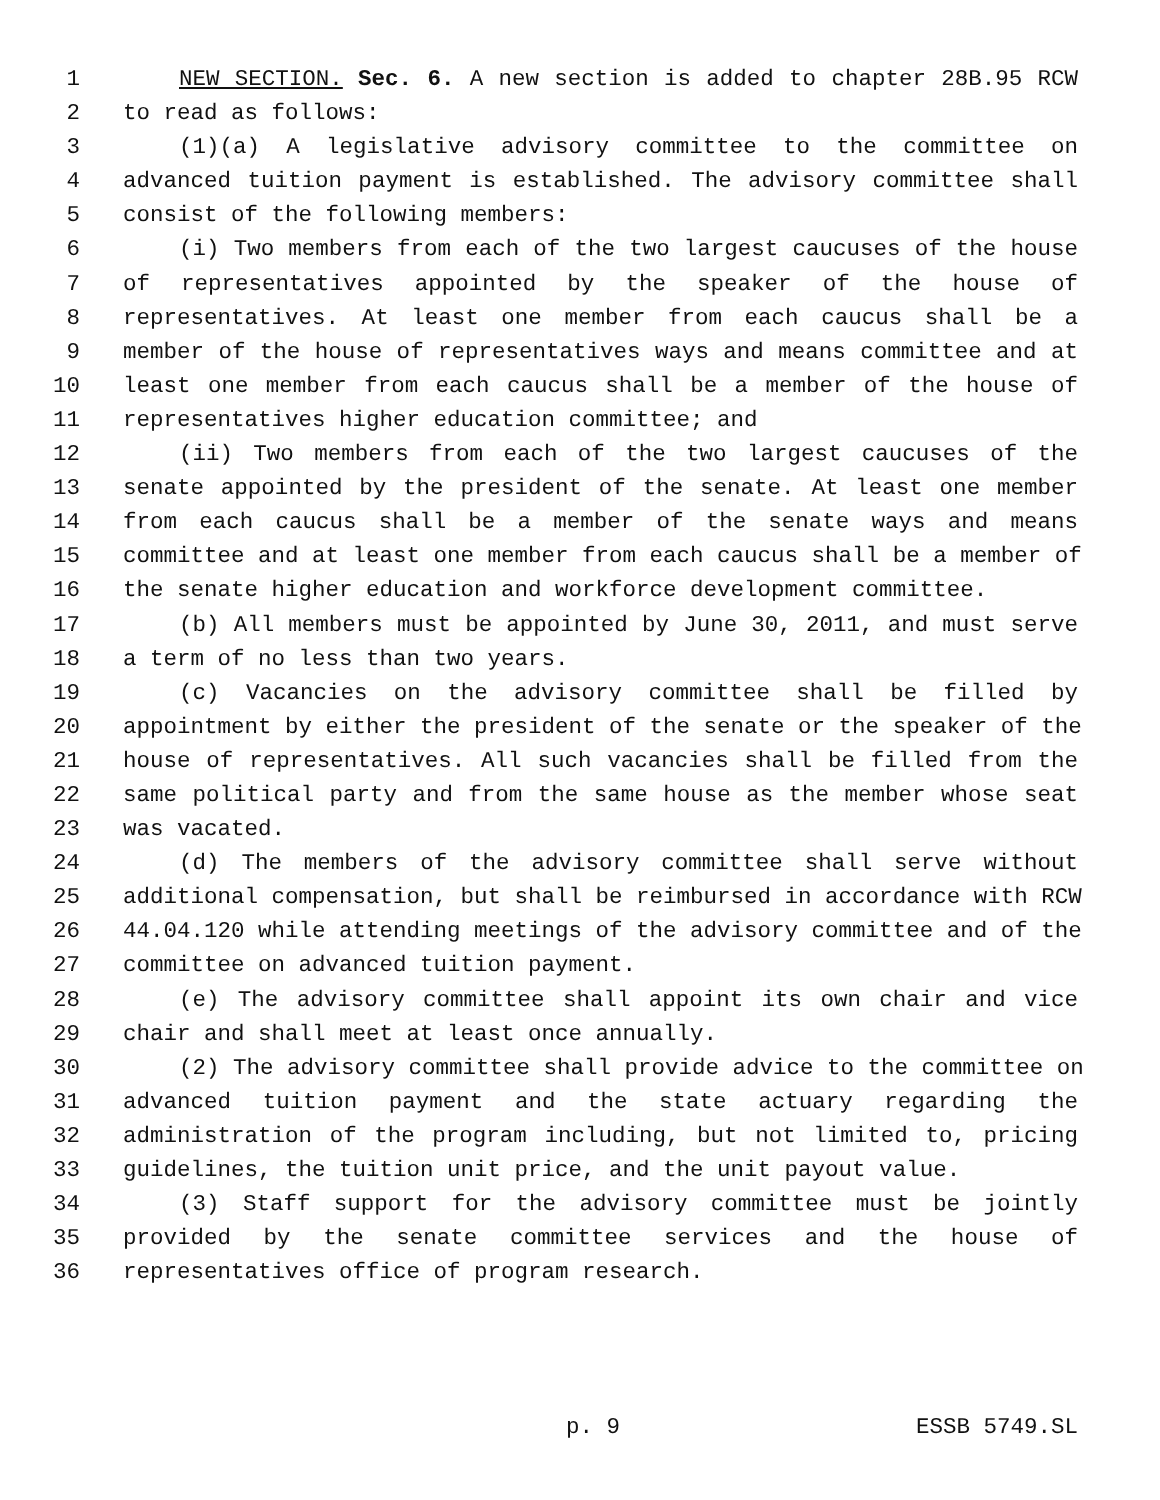1 NEW SECTION. Sec. 6. A new section is added to chapter 28B.95 RCW
2 to read as follows:
3 (1)(a) A legislative advisory committee to the committee on
4 advanced tuition payment is established. The advisory committee shall
5 consist of the following members:
6 (i) Two members from each of the two largest caucuses of the house
7 of representatives appointed by the speaker of the house of
8 representatives. At least one member from each caucus shall be a
9 member of the house of representatives ways and means committee and at
10 least one member from each caucus shall be a member of the house of
11 representatives higher education committee; and
12 (ii) Two members from each of the two largest caucuses of the
13 senate appointed by the president of the senate. At least one member
14 from each caucus shall be a member of the senate ways and means
15 committee and at least one member from each caucus shall be a member of
16 the senate higher education and workforce development committee.
17 (b) All members must be appointed by June 30, 2011, and must serve
18 a term of no less than two years.
19 (c) Vacancies on the advisory committee shall be filled by
20 appointment by either the president of the senate or the speaker of the
21 house of representatives. All such vacancies shall be filled from the
22 same political party and from the same house as the member whose seat
23 was vacated.
24 (d) The members of the advisory committee shall serve without
25 additional compensation, but shall be reimbursed in accordance with RCW
26 44.04.120 while attending meetings of the advisory committee and of the
27 committee on advanced tuition payment.
28 (e) The advisory committee shall appoint its own chair and vice
29 chair and shall meet at least once annually.
30 (2) The advisory committee shall provide advice to the committee on
31 advanced tuition payment and the state actuary regarding the
32 administration of the program including, but not limited to, pricing
33 guidelines, the tuition unit price, and the unit payout value.
34 (3) Staff support for the advisory committee must be jointly
35 provided by the senate committee services and the house of
36 representatives office of program research.
p. 9 ESSB 5749.SL